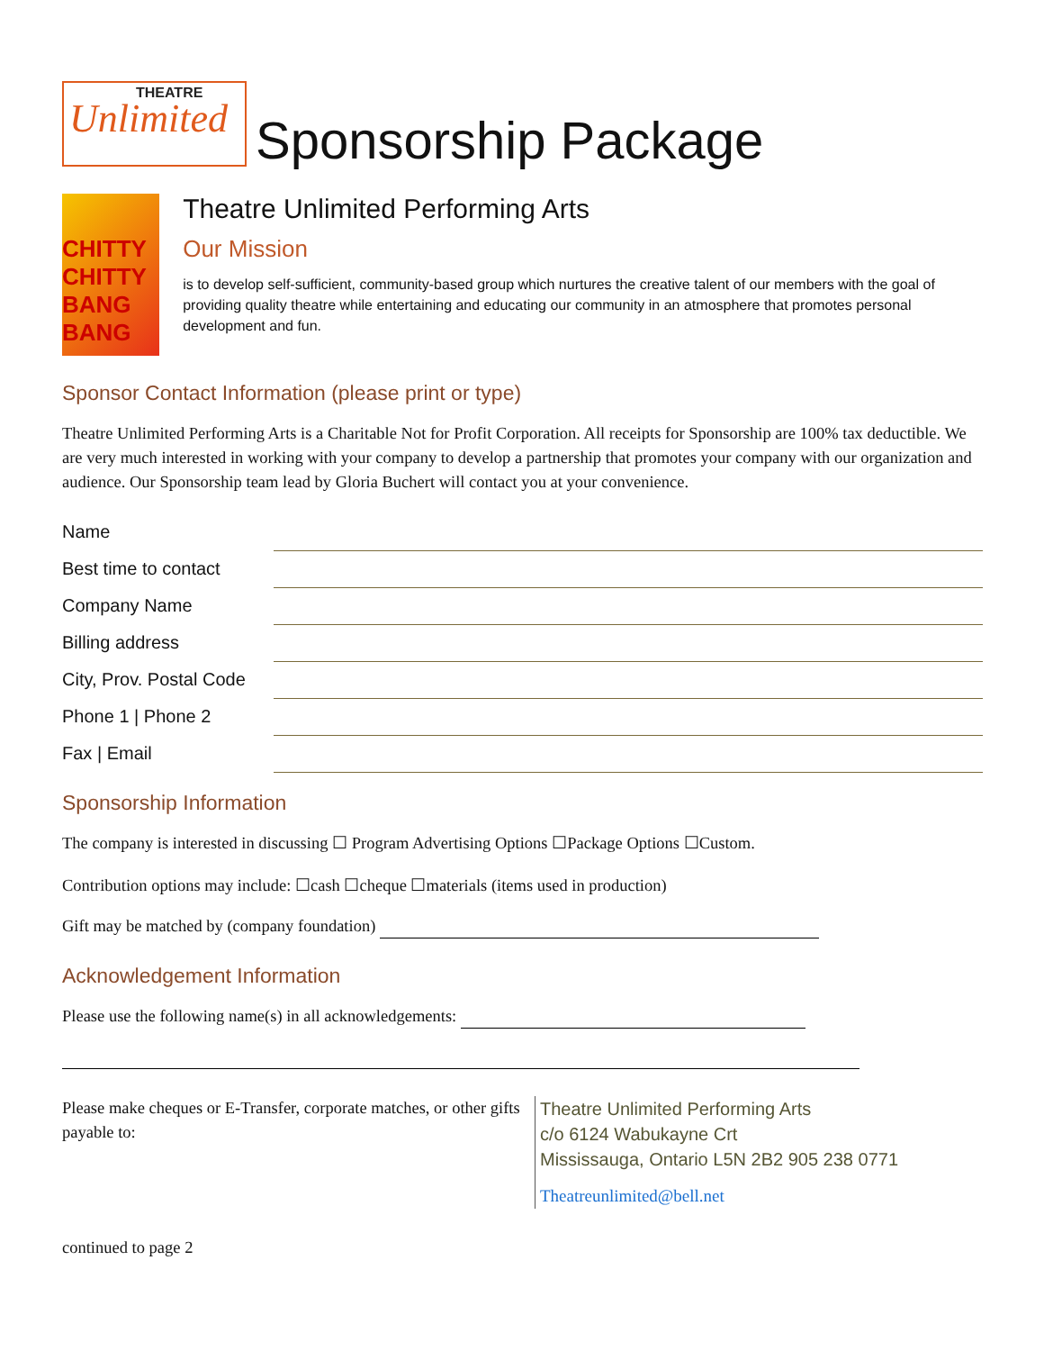THEATRE
Unlimited
Sponsorship Package
CHITTY CHITTY BANG BANG
Theatre Unlimited Performing Arts
Our Mission
is to develop self-sufficient, community-based group which nurtures the creative talent of our members with the goal of providing quality theatre while entertaining and educating our community in an atmosphere that promotes personal development and fun.
Sponsor Contact Information (please print or type)
Theatre Unlimited Performing Arts is a Charitable Not for Profit Corporation. All receipts for Sponsorship are 100% tax deductible. We are very much interested in working with your company to develop a partnership that promotes your company with our organization and audience. Our Sponsorship team lead by Gloria Buchert will contact you at your convenience.
Name
Best time to contact
Company Name
Billing address
City, Prov. Postal Code
Phone 1 | Phone 2
Fax | Email
Sponsorship Information
The company is interested in discussing ☐ Program Advertising Options ☐Package Options ☐Custom.
Contribution options may include: ☐cash ☐cheque ☐materials (items used in production)
Gift may be matched by (company foundation)
Acknowledgement Information
Please use the following name(s) in all acknowledgements:
Please make cheques or E-Transfer, corporate matches, or other gifts payable to:
Theatre Unlimited Performing Arts
c/o 6124 Wabukayne Crt
Mississauga, Ontario L5N 2B2 905 238 0771
Theatreunlimited@bell.net
continued to page 2